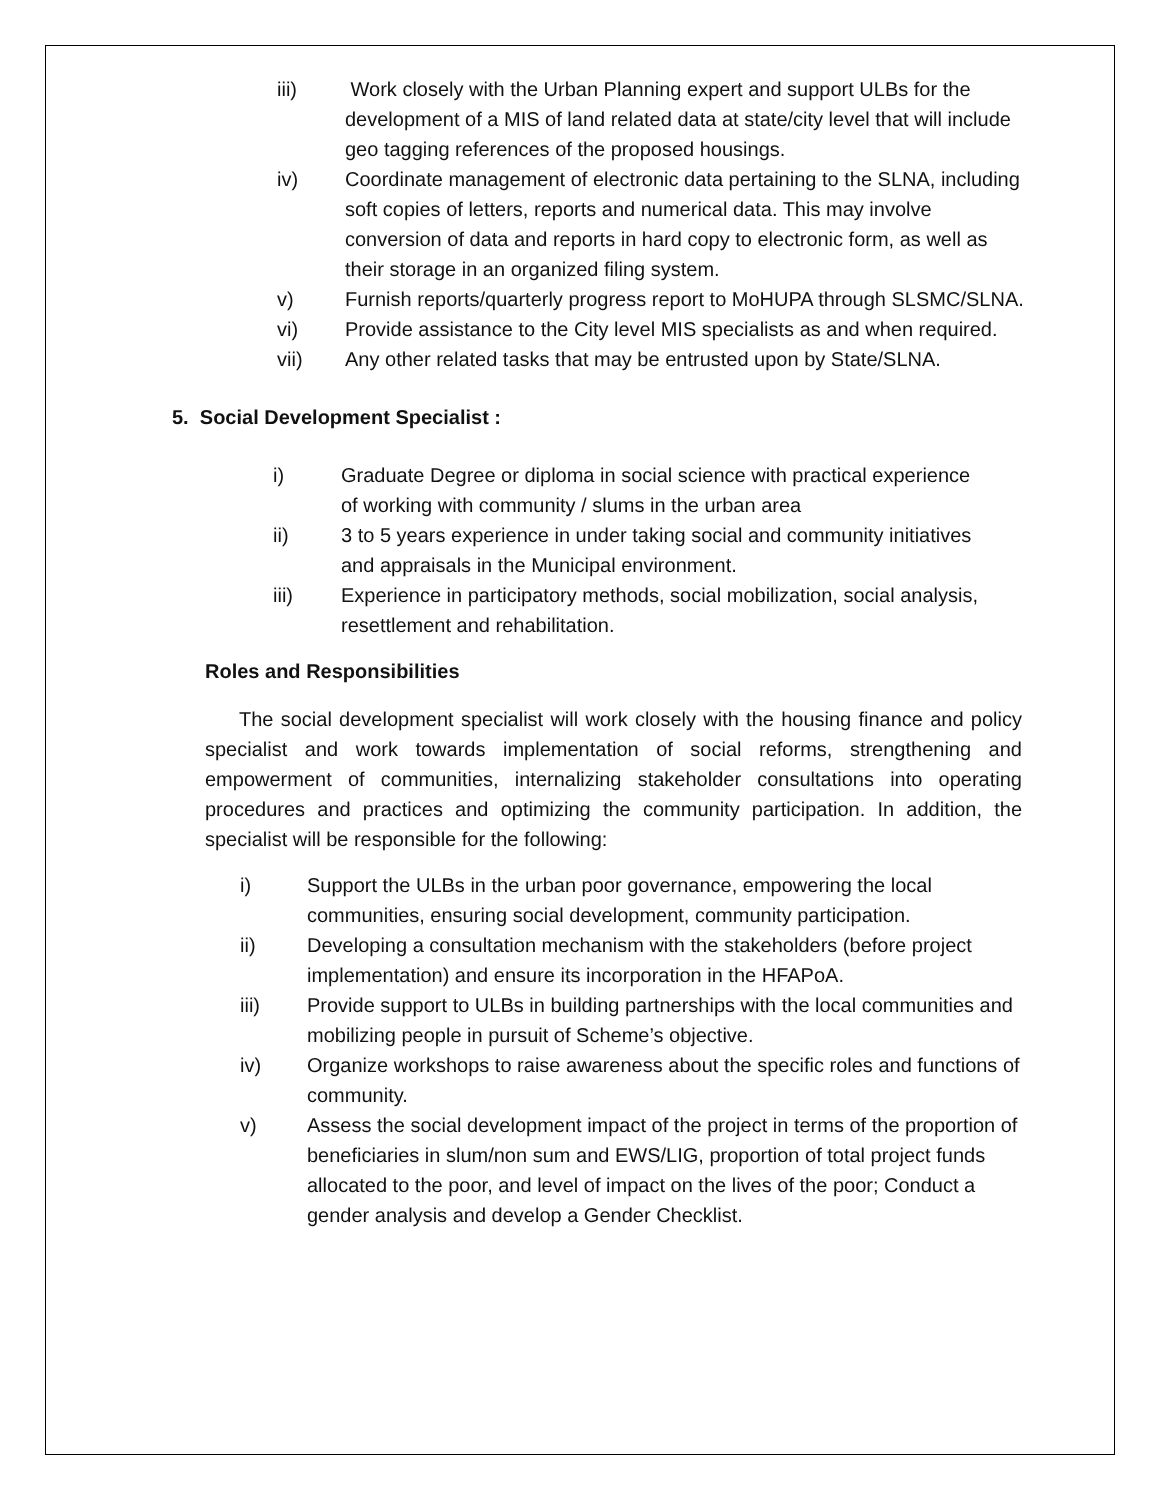iii) Work closely with the Urban Planning expert and support ULBs for the development of a MIS of land related data at state/city level that will include geo tagging references of the proposed housings.
iv) Coordinate management of electronic data pertaining to the SLNA, including soft copies of letters, reports and numerical data. This may involve conversion of data and reports in hard copy to electronic form, as well as their storage in an organized filing system.
v) Furnish reports/quarterly progress report to MoHUPA through SLSMC/SLNA.
vi) Provide assistance to the City level MIS specialists as and when required.
vii) Any other related tasks that may be entrusted upon by State/SLNA.
5. Social Development Specialist :
i) Graduate Degree or diploma in social science with practical experience of working with community / slums in the urban area
ii) 3 to 5 years experience in under taking social and community initiatives and appraisals in the Municipal environment.
iii) Experience in participatory methods, social mobilization, social analysis, resettlement and rehabilitation.
Roles and Responsibilities
The social development specialist will work closely with the housing finance and policy specialist and work towards implementation of social reforms, strengthening and empowerment of communities, internalizing stakeholder consultations into operating procedures and practices and optimizing the community participation. In addition, the specialist will be responsible for the following:
i) Support the ULBs in the urban poor governance, empowering the local communities, ensuring social development, community participation.
ii) Developing a consultation mechanism with the stakeholders (before project implementation) and ensure its incorporation in the HFAPoA.
iii) Provide support to ULBs in building partnerships with the local communities and mobilizing people in pursuit of Scheme’s objective.
iv) Organize workshops to raise awareness about the specific roles and functions of community.
v) Assess the social development impact of the project in terms of the proportion of beneficiaries in slum/non sum and EWS/LIG, proportion of total project funds allocated to the poor, and level of impact on the lives of the poor; Conduct a gender analysis and develop a Gender Checklist.